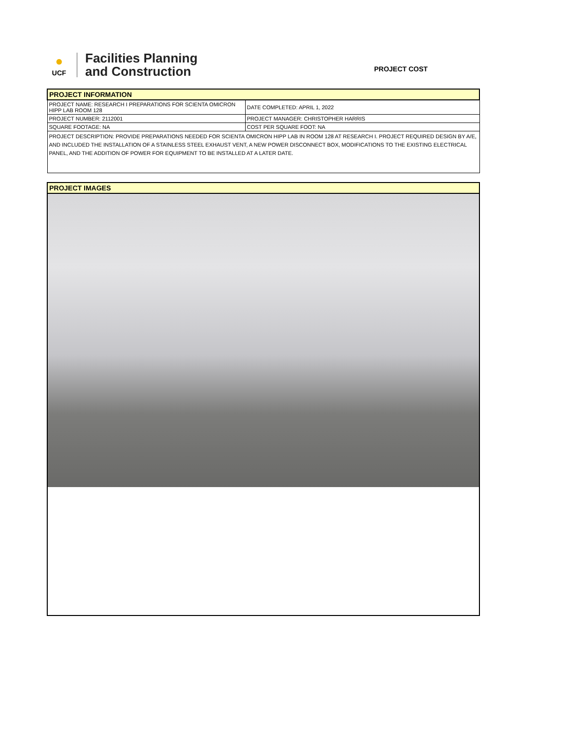●
UCF
Facilities Planning
and Construction
PROJECT COST
| PROJECT INFORMATION | |
| PROJECT NAME: RESEARCH I PREPARATIONS FOR SCIENTA OMICRON HIPP LAB ROOM 128 | DATE COMPLETED: APRIL 1, 2022 |
| PROJECT NUMBER: 2112001 | PROJECT MANAGER: CHRISTOPHER HARRIS |
| SQUARE FOOTAGE: NA | COST PER SQUARE FOOT: NA |
| PROJECT DESCRIPTION: PROVIDE PREPARATIONS NEEDED FOR SCIENTA OMICRON HIPP LAB IN ROOM 128 AT RESEARCH I. PROJECT REQUIRED DESIGN BY A/E, AND INCLUDED THE INSTALLATION OF A STAINLESS STEEL EXHAUST VENT, A NEW POWER DISCONNECT BOX, MODIFICATIONS TO THE EXISTING ELECTRICAL PANEL, AND THE ADDITION OF POWER FOR EQUIPMENT TO BE INSTALLED AT A LATER DATE. | |
| PROJECT IMAGES |